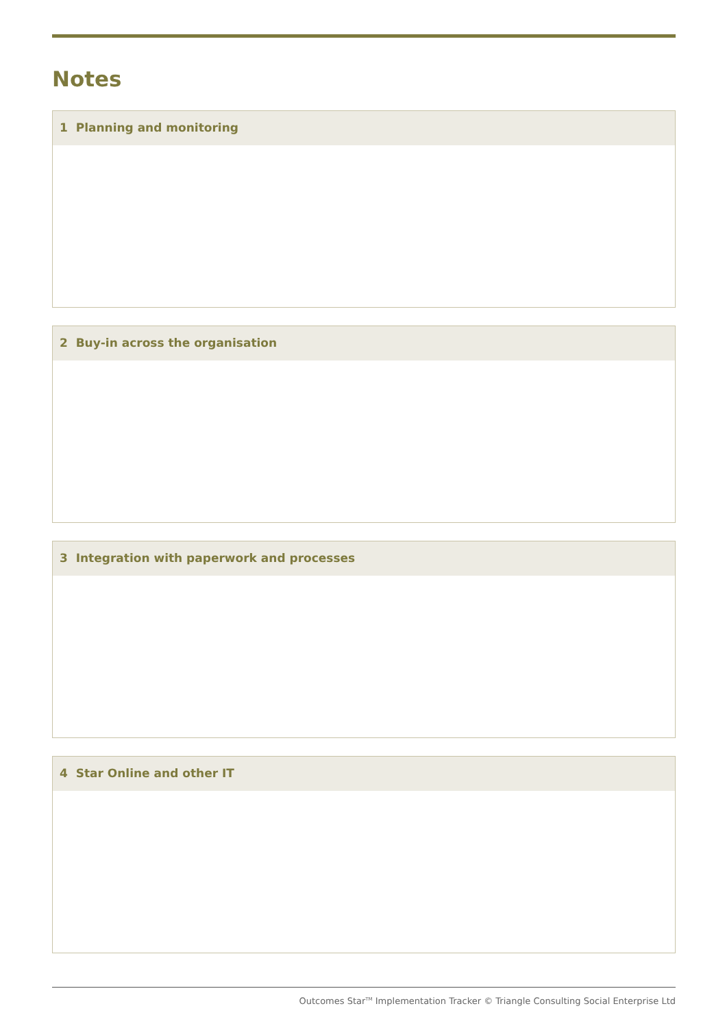Notes
1 Planning and monitoring
2 Buy-in across the organisation
3 Integration with paperwork and processes
4 Star Online and other IT
Outcomes Star<sup>TM</sup> Implementation Tracker © Triangle Consulting Social Enterprise Ltd